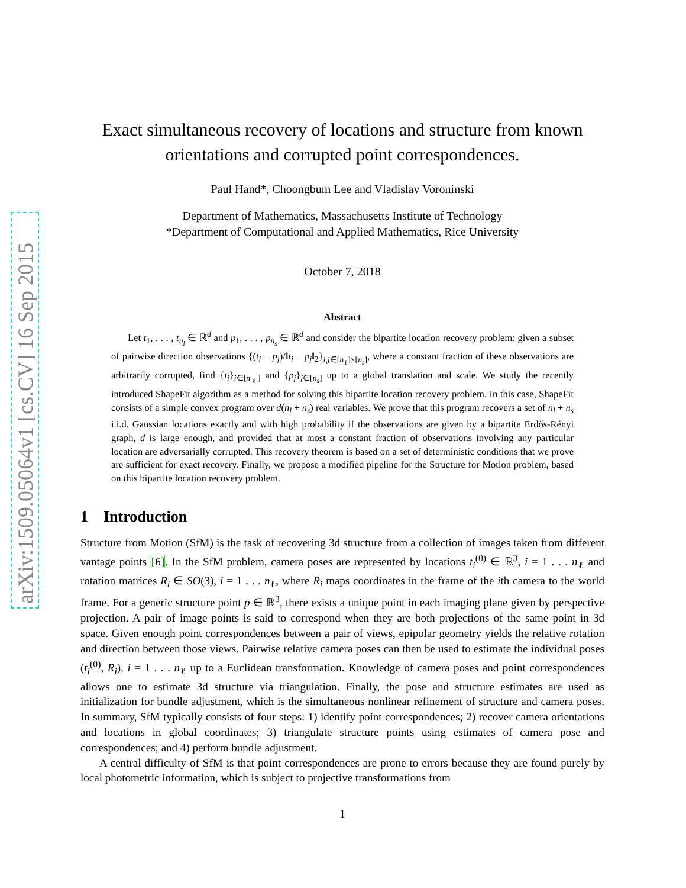arXiv:1509.05064v1 [cs.CV] 16 Sep 2015
Exact simultaneous recovery of locations and structure from known orientations and corrupted point correspondences.
Paul Hand*, Choongbum Lee and Vladislav Voroninski
Department of Mathematics, Massachusetts Institute of Technology
*Department of Computational and Applied Mathematics, Rice University
October 7, 2018
Abstract
Let t<sub>1</sub>, . . . , t<sub>n<sub>l</sub></sub> ∈ ℝ<sup>d</sup> and p<sub>1</sub>, . . . , p<sub>n<sub>s</sub></sub> ∈ ℝ<sup>d</sup> and consider the bipartite location recovery problem: given a subset of pairwise direction observations {(t<sub>i</sub> − p<sub>j</sub>)/‖t<sub>i</sub> − p<sub>j</sub>‖<sub>2</sub>}<sub>i,j∈[n<sub>ℓ</sub>]×[n<sub>s</sub>]</sub>, where a constant fraction of these observations are arbitrarily corrupted, find {t<sub>i</sub>}<sub>i∈[n<sub>ℓ</sub>]</sub> and {p<sub>j</sub>}<sub>j∈[n<sub>s</sub>]</sub> up to a global translation and scale. We study the recently introduced ShapeFit algorithm as a method for solving this bipartite location recovery problem. In this case, ShapeFit consists of a simple convex program over d(n<sub>l</sub> + n<sub>s</sub>) real variables. We prove that this program recovers a set of n<sub>l</sub> + n<sub>s</sub> i.i.d. Gaussian locations exactly and with high probability if the observations are given by a bipartite Erdős-Rényi graph, d is large enough, and provided that at most a constant fraction of observations involving any particular location are adversarially corrupted. This recovery theorem is based on a set of deterministic conditions that we prove are sufficient for exact recovery. Finally, we propose a modified pipeline for the Structure for Motion problem, based on this bipartite location recovery problem.
1 Introduction
Structure from Motion (SfM) is the task of recovering 3d structure from a collection of images taken from different vantage points [6]. In the SfM problem, camera poses are represented by locations t<sub>i</sub><sup>(0)</sup> ∈ ℝ<sup>3</sup>, i = 1 . . . n<sub>ℓ</sub> and rotation matrices R<sub>i</sub> ∈ SO(3), i = 1 . . . n<sub>ℓ</sub>, where R<sub>i</sub> maps coordinates in the frame of the ith camera to the world frame. For a generic structure point p ∈ ℝ<sup>3</sup>, there exists a unique point in each imaging plane given by perspective projection. A pair of image points is said to correspond when they are both projections of the same point in 3d space. Given enough point correspondences between a pair of views, epipolar geometry yields the relative rotation and direction between those views. Pairwise relative camera poses can then be used to estimate the individual poses (t<sub>i</sub><sup>(0)</sup>, R<sub>i</sub>), i = 1 . . . n<sub>ℓ</sub> up to a Euclidean transformation. Knowledge of camera poses and point correspondences allows one to estimate 3d structure via triangulation. Finally, the pose and structure estimates are used as initialization for bundle adjustment, which is the simultaneous nonlinear refinement of structure and camera poses. In summary, SfM typically consists of four steps: 1) identify point correspondences; 2) recover camera orientations and locations in global coordinates; 3) triangulate structure points using estimates of camera pose and correspondences; and 4) perform bundle adjustment.
A central difficulty of SfM is that point correspondences are prone to errors because they are found purely by local photometric information, which is subject to projective transformations from
1